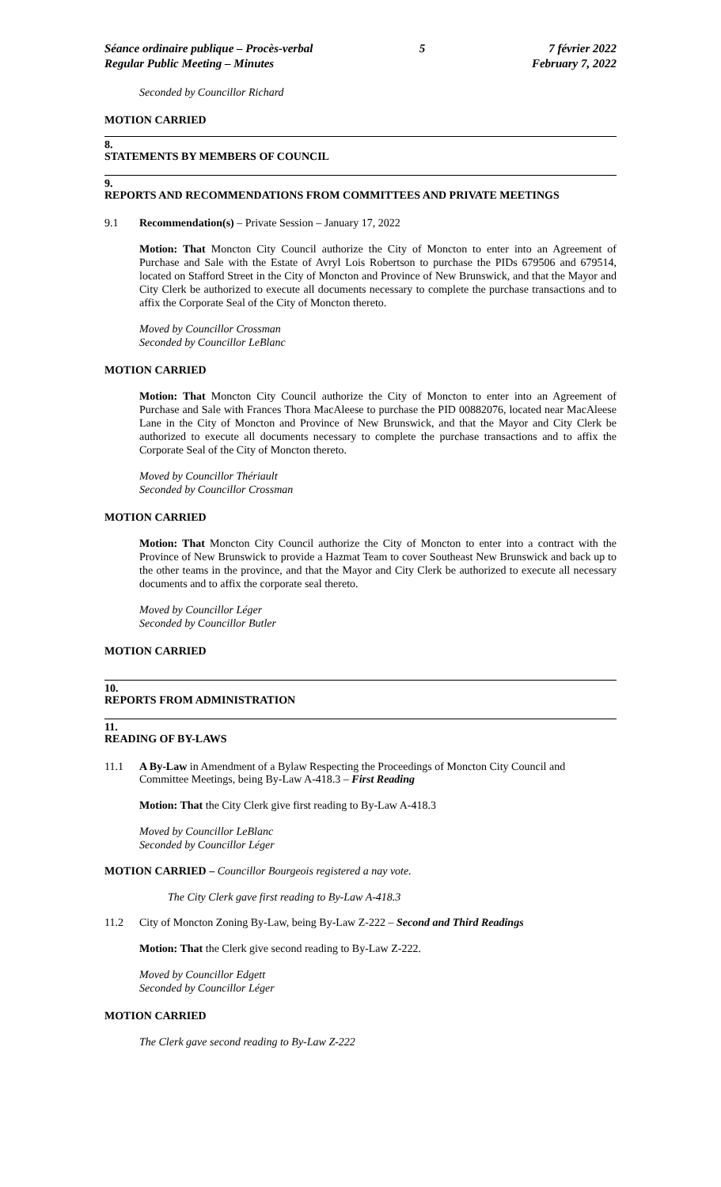Séance ordinaire publique – Procès-verbal
Regular Public Meeting – Minutes
5 7 février 2022
February 7, 2022
Seconded by Councillor Richard
MOTION CARRIED
8.
STATEMENTS BY MEMBERS OF COUNCIL
9.
REPORTS AND RECOMMENDATIONS FROM COMMITTEES AND PRIVATE MEETINGS
9.1 Recommendation(s) – Private Session – January 17, 2022
Motion: That Moncton City Council authorize the City of Moncton to enter into an Agreement of Purchase and Sale with the Estate of Avryl Lois Robertson to purchase the PIDs 679506 and 679514, located on Stafford Street in the City of Moncton and Province of New Brunswick, and that the Mayor and City Clerk be authorized to execute all documents necessary to complete the purchase transactions and to affix the Corporate Seal of the City of Moncton thereto.
Moved by Councillor Crossman
Seconded by Councillor LeBlanc
MOTION CARRIED
Motion: That Moncton City Council authorize the City of Moncton to enter into an Agreement of Purchase and Sale with Frances Thora MacAleese to purchase the PID 00882076, located near MacAleese Lane in the City of Moncton and Province of New Brunswick, and that the Mayor and City Clerk be authorized to execute all documents necessary to complete the purchase transactions and to affix the Corporate Seal of the City of Moncton thereto.
Moved by Councillor Thériault
Seconded by Councillor Crossman
MOTION CARRIED
Motion: That Moncton City Council authorize the City of Moncton to enter into a contract with the Province of New Brunswick to provide a Hazmat Team to cover Southeast New Brunswick and back up to the other teams in the province, and that the Mayor and City Clerk be authorized to execute all necessary documents and to affix the corporate seal thereto.
Moved by Councillor Léger
Seconded by Councillor Butler
MOTION CARRIED
10.
REPORTS FROM ADMINISTRATION
11.
READING OF BY-LAWS
11.1 A By-Law in Amendment of a Bylaw Respecting the Proceedings of Moncton City Council and Committee Meetings, being By-Law A-418.3 – First Reading
Motion: That the City Clerk give first reading to By-Law A-418.3
Moved by Councillor LeBlanc
Seconded by Councillor Léger
MOTION CARRIED – Councillor Bourgeois registered a nay vote.
The City Clerk gave first reading to By-Law A-418.3
11.2 City of Moncton Zoning By-Law, being By-Law Z-222 – Second and Third Readings
Motion: That the Clerk give second reading to By-Law Z-222.
Moved by Councillor Edgett
Seconded by Councillor Léger
MOTION CARRIED
The Clerk gave second reading to By-Law Z-222